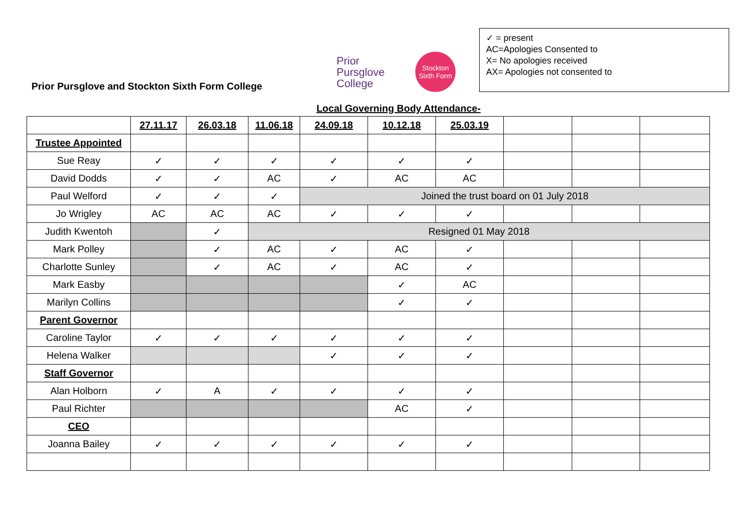Prior Pursglove and Stockton Sixth Form College
Prior
Pursglove
College
Stockton
Sixth Form
✓ = present
AC=Apologies Consented to
X= No apologies received
AX= Apologies not consented to
Local Governing Body Attendance-
| | 27.11.17 | 26.03.18 | 11.06.18 | 24.09.18 | 10.12.18 | 25.03.19 | | | |
| --- | --- | --- | --- | --- | --- | --- | --- | --- | --- |
| Trustee Appointed | | | | | | | | | |
| Sue Reay | ✓ | ✓ | ✓ | ✓ | ✓ | ✓ | | | |
| David Dodds | ✓ | ✓ | AC | ✓ | AC | AC | | | |
| Paul Welford | ✓ | ✓ | ✓ | Joined the trust board on 01 July 2018 | | | | | |
| Jo Wrigley | AC | AC | AC | ✓ | ✓ | ✓ | | | |
| Judith Kwentoh | | ✓ | Resigned 01 May 2018 | | | | | | |
| Mark Polley | | ✓ | AC | ✓ | AC | ✓ | | | |
| Charlotte Sunley | | ✓ | AC | ✓ | AC | ✓ | | | |
| Mark Easby | | | | | ✓ | AC | | | |
| Marilyn Collins | | | | | ✓ | ✓ | | | |
| Parent Governor | | | | | | | | | |
| Caroline Taylor | ✓ | ✓ | ✓ | ✓ | ✓ | ✓ | | | |
| Helena Walker | | | | ✓ | ✓ | ✓ | | | |
| Staff Governor | | | | | | | | | |
| Alan Holborn | ✓ | A | ✓ | ✓ | ✓ | ✓ | | | |
| Paul Richter | | | | | AC | ✓ | | | |
| CEO | | | | | | | | | |
| Joanna Bailey | ✓ | ✓ | ✓ | ✓ | ✓ | ✓ | | | |